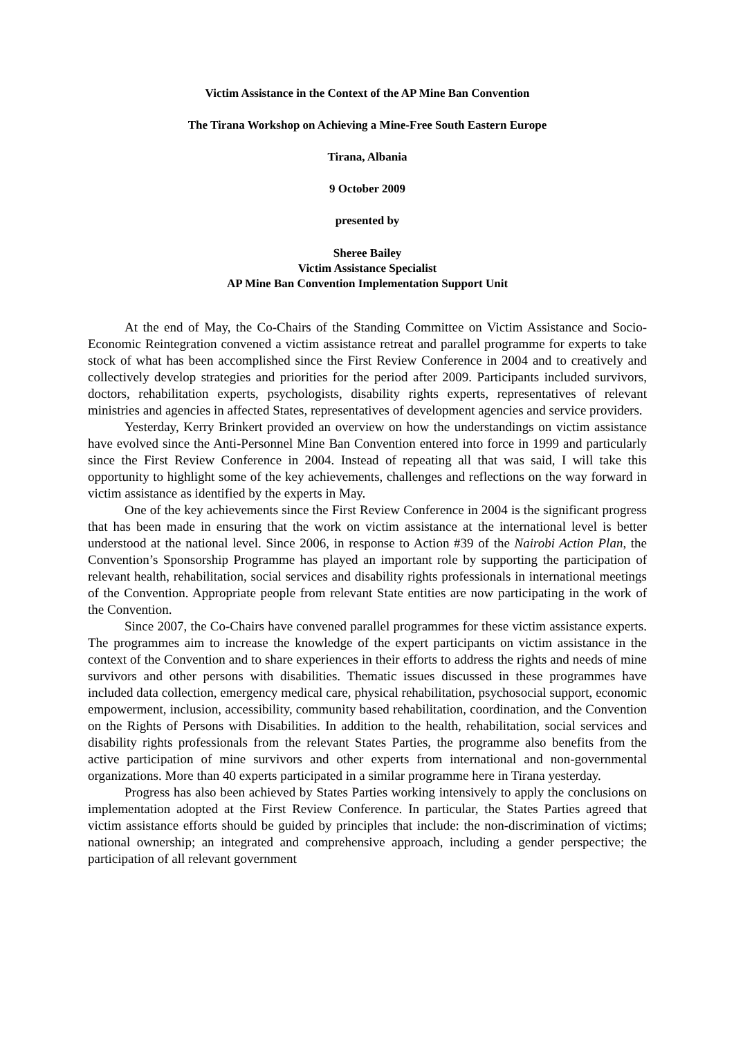Victim Assistance in the Context of the AP Mine Ban Convention
The Tirana Workshop on Achieving a Mine-Free South Eastern Europe
Tirana, Albania
9 October 2009
presented by
Sheree Bailey
Victim Assistance Specialist
AP Mine Ban Convention Implementation Support Unit
At the end of May, the Co-Chairs of the Standing Committee on Victim Assistance and Socio-Economic Reintegration convened a victim assistance retreat and parallel programme for experts to take stock of what has been accomplished since the First Review Conference in 2004 and to creatively and collectively develop strategies and priorities for the period after 2009. Participants included survivors, doctors, rehabilitation experts, psychologists, disability rights experts, representatives of relevant ministries and agencies in affected States, representatives of development agencies and service providers.
Yesterday, Kerry Brinkert provided an overview on how the understandings on victim assistance have evolved since the Anti-Personnel Mine Ban Convention entered into force in 1999 and particularly since the First Review Conference in 2004. Instead of repeating all that was said, I will take this opportunity to highlight some of the key achievements, challenges and reflections on the way forward in victim assistance as identified by the experts in May.
One of the key achievements since the First Review Conference in 2004 is the significant progress that has been made in ensuring that the work on victim assistance at the international level is better understood at the national level. Since 2006, in response to Action #39 of the Nairobi Action Plan, the Convention’s Sponsorship Programme has played an important role by supporting the participation of relevant health, rehabilitation, social services and disability rights professionals in international meetings of the Convention. Appropriate people from relevant State entities are now participating in the work of the Convention.
Since 2007, the Co-Chairs have convened parallel programmes for these victim assistance experts. The programmes aim to increase the knowledge of the expert participants on victim assistance in the context of the Convention and to share experiences in their efforts to address the rights and needs of mine survivors and other persons with disabilities. Thematic issues discussed in these programmes have included data collection, emergency medical care, physical rehabilitation, psychosocial support, economic empowerment, inclusion, accessibility, community based rehabilitation, coordination, and the Convention on the Rights of Persons with Disabilities. In addition to the health, rehabilitation, social services and disability rights professionals from the relevant States Parties, the programme also benefits from the active participation of mine survivors and other experts from international and non-governmental organizations. More than 40 experts participated in a similar programme here in Tirana yesterday.
Progress has also been achieved by States Parties working intensively to apply the conclusions on implementation adopted at the First Review Conference. In particular, the States Parties agreed that victim assistance efforts should be guided by principles that include: the non-discrimination of victims; national ownership; an integrated and comprehensive approach, including a gender perspective; the participation of all relevant government